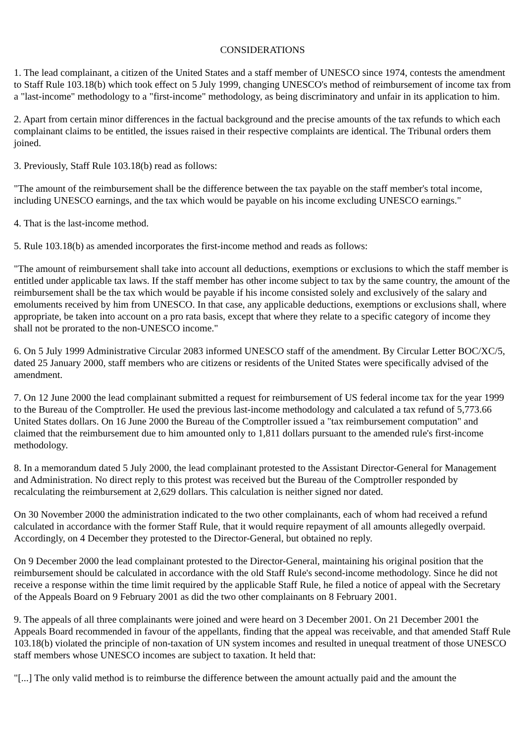CONSIDERATIONS
1. The lead complainant, a citizen of the United States and a staff member of UNESCO since 1974, contests the amendment to Staff Rule 103.18(b) which took effect on 5 July 1999, changing UNESCO's method of reimbursement of income tax from a "last-income" methodology to a "first-income" methodology, as being discriminatory and unfair in its application to him.
2. Apart from certain minor differences in the factual background and the precise amounts of the tax refunds to which each complainant claims to be entitled, the issues raised in their respective complaints are identical. The Tribunal orders them joined.
3. Previously, Staff Rule 103.18(b) read as follows:
"The amount of the reimbursement shall be the difference between the tax payable on the staff member's total income, including UNESCO earnings, and the tax which would be payable on his income excluding UNESCO earnings."
4. That is the last-income method.
5. Rule 103.18(b) as amended incorporates the first-income method and reads as follows:
"The amount of reimbursement shall take into account all deductions, exemptions or exclusions to which the staff member is entitled under applicable tax laws. If the staff member has other income subject to tax by the same country, the amount of the reimbursement shall be the tax which would be payable if his income consisted solely and exclusively of the salary and emoluments received by him from UNESCO. In that case, any applicable deductions, exemptions or exclusions shall, where appropriate, be taken into account on a pro rata basis, except that where they relate to a specific category of income they shall not be prorated to the non-UNESCO income."
6. On 5 July 1999 Administrative Circular 2083 informed UNESCO staff of the amendment. By Circular Letter BOC/XC/5, dated 25 January 2000, staff members who are citizens or residents of the United States were specifically advised of the amendment.
7. On 12 June 2000 the lead complainant submitted a request for reimbursement of US federal income tax for the year 1999 to the Bureau of the Comptroller. He used the previous last-income methodology and calculated a tax refund of 5,773.66 United States dollars. On 16 June 2000 the Bureau of the Comptroller issued a "tax reimbursement computation" and claimed that the reimbursement due to him amounted only to 1,811 dollars pursuant to the amended rule's first-income methodology.
8. In a memorandum dated 5 July 2000, the lead complainant protested to the Assistant Director-General for Management and Administration. No direct reply to this protest was received but the Bureau of the Comptroller responded by recalculating the reimbursement at 2,629 dollars. This calculation is neither signed nor dated.
On 30 November 2000 the administration indicated to the two other complainants, each of whom had received a refund calculated in accordance with the former Staff Rule, that it would require repayment of all amounts allegedly overpaid. Accordingly, on 4 December they protested to the Director-General, but obtained no reply.
On 9 December 2000 the lead complainant protested to the Director-General, maintaining his original position that the reimbursement should be calculated in accordance with the old Staff Rule's second-income methodology. Since he did not receive a response within the time limit required by the applicable Staff Rule, he filed a notice of appeal with the Secretary of the Appeals Board on 9 February 2001 as did the two other complainants on 8 February 2001.
9. The appeals of all three complainants were joined and were heard on 3 December 2001. On 21 December 2001 the Appeals Board recommended in favour of the appellants, finding that the appeal was receivable, and that amended Staff Rule 103.18(b) violated the principle of non-taxation of UN system incomes and resulted in unequal treatment of those UNESCO staff members whose UNESCO incomes are subject to taxation. It held that:
"[...] The only valid method is to reimburse the difference between the amount actually paid and the amount the